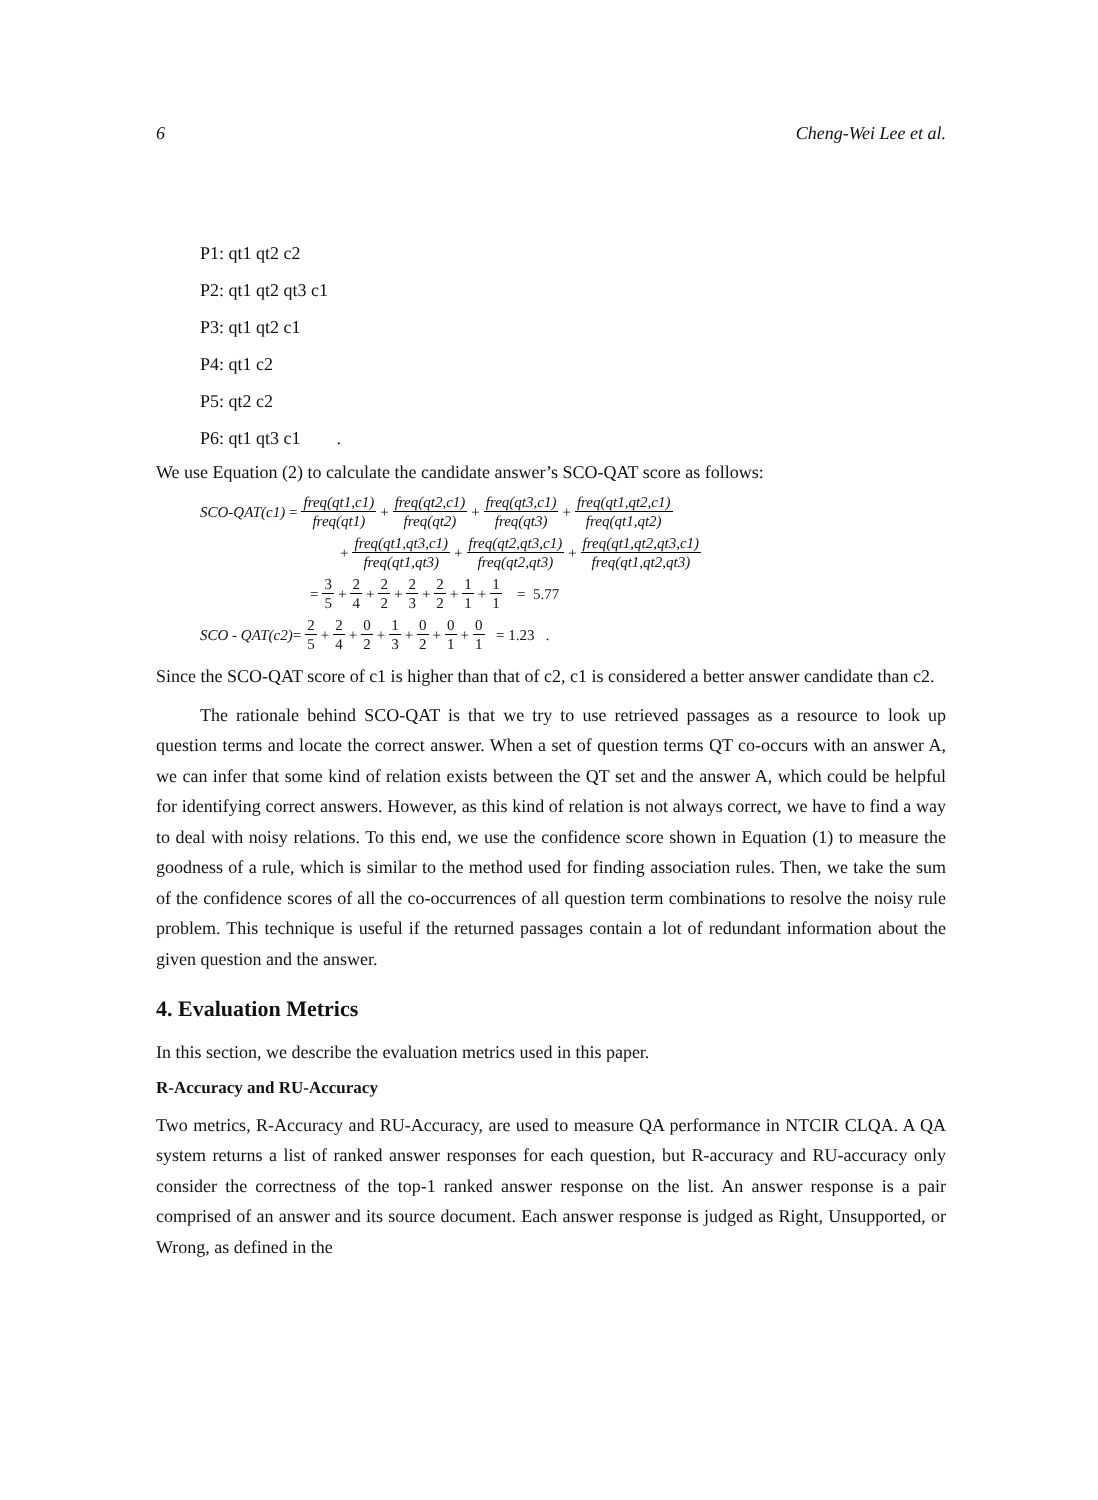6 Cheng-Wei Lee et al.
P1: qt1 qt2 c2
P2: qt1 qt2 qt3 c1
P3: qt1 qt2 c1
P4: qt1 c2
P5: qt2 c2
P6: qt1 qt3 c1 .
We use Equation (2) to calculate the candidate answer’s SCO-QAT score as follows:
SCO-QAT(c1) = freq(qt1,c1) freq(qt1) + freq(qt2,c1) freq(qt2) + freq(qt3,c1) freq(qt3) + freq(qt1,qt2,c1) freq(qt1,qt2)
+ freq(qt1,qt3,c1) freq(qt1,qt3) + freq(qt2,qt3,c1) freq(qt2,qt3) + freq(qt1,qt2,qt3,c1) freq(qt1,qt2,qt3)
= 3 5 + 2 4 + 2 2 + 2 3 + 2 2 + 1 1 + 1 1 = 5.77
SCO - QAT(c2) = 2 5 + 2 4 + 0 2 + 1 3 + 0 2 + 0 1 + 0 1 = 1.23 .
Since the SCO-QAT score of c1 is higher than that of c2, c1 is considered a better answer candidate than c2.
The rationale behind SCO-QAT is that we try to use retrieved passages as a resource to look up question terms and locate the correct answer. When a set of question terms QT co-occurs with an answer A, we can infer that some kind of relation exists between the QT set and the answer A, which could be helpful for identifying correct answers. However, as this kind of relation is not always correct, we have to find a way to deal with noisy relations. To this end, we use the confidence score shown in Equation (1) to measure the goodness of a rule, which is similar to the method used for finding association rules. Then, we take the sum of the confidence scores of all the co-occurrences of all question term combinations to resolve the noisy rule problem. This technique is useful if the returned passages contain a lot of redundant information about the given question and the answer.
4. Evaluation Metrics
In this section, we describe the evaluation metrics used in this paper.
R-Accuracy and RU-Accuracy
Two metrics, R-Accuracy and RU-Accuracy, are used to measure QA performance in NTCIR CLQA. A QA system returns a list of ranked answer responses for each question, but R-accuracy and RU-accuracy only consider the correctness of the top-1 ranked answer response on the list. An answer response is a pair comprised of an answer and its source document. Each answer response is judged as Right, Unsupported, or Wrong, as defined in the